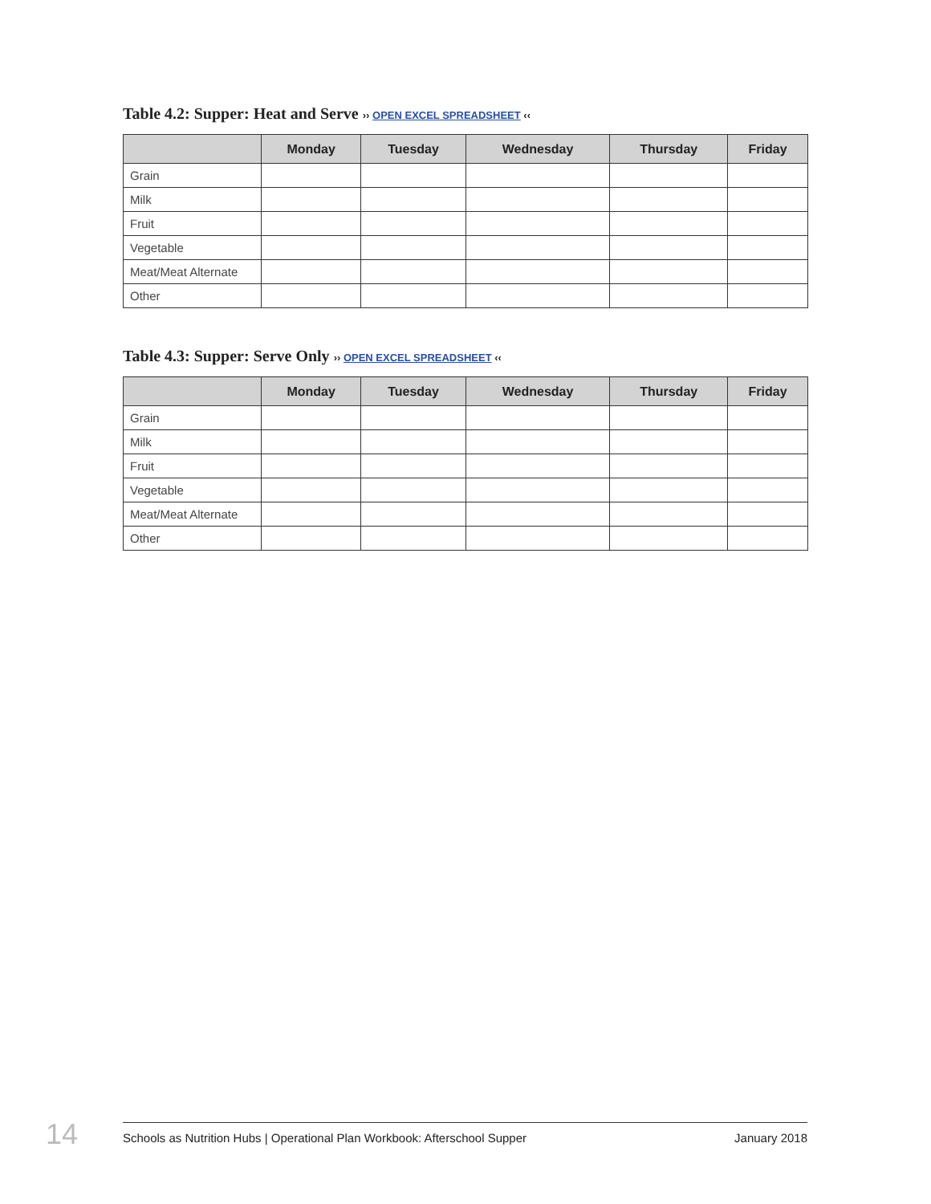Table 4.2: Supper: Heat and Serve ›› OPEN EXCEL SPREADSHEET ‹‹
| | Monday | Tuesday | Wednesday | Thursday | Friday |
| --- | --- | --- | --- | --- | --- |
| Grain | | | | | |
| Milk | | | | | |
| Fruit | | | | | |
| Vegetable | | | | | |
| Meat/Meat Alternate | | | | | |
| Other | | | | | |
Table 4.3: Supper: Serve Only ›› OPEN EXCEL SPREADSHEET ‹‹
| | Monday | Tuesday | Wednesday | Thursday | Friday |
| --- | --- | --- | --- | --- | --- |
| Grain | | | | | |
| Milk | | | | | |
| Fruit | | | | | |
| Vegetable | | | | | |
| Meat/Meat Alternate | | | | | |
| Other | | | | | |
14
Schools as Nutrition Hubs | Operational Plan Workbook: Afterschool Supper
January 2018